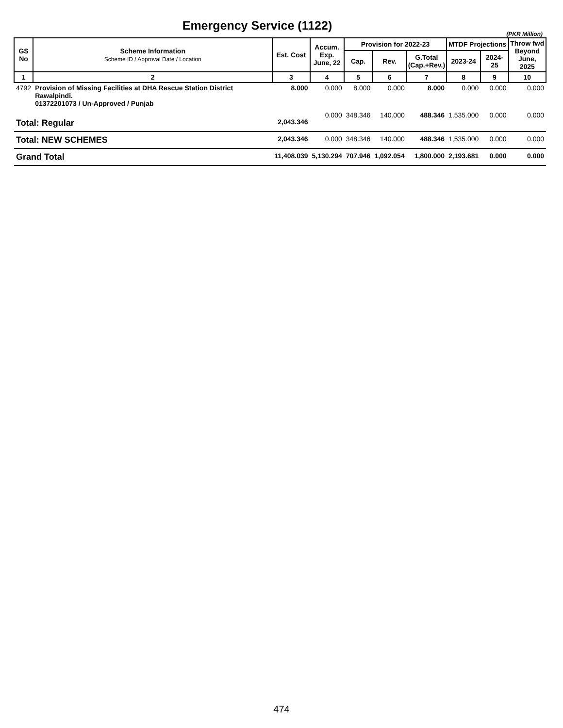Emergency Service (1122)
(PKR Million)
| GS No | Scheme Information Scheme ID / Approval Date / Location | Est. Cost | Accum. Exp. June, 22 | Provision for 2022-23 | | | MTDF Projections | | Throw fwd Beyond June, 2025 |
| --- | --- | --- | --- | --- | --- | --- | --- | --- | --- |
| | | | | Cap. | Rev. | G.Total (Cap.+Rev.) | 2023-24 | 2024-25 | |
| 1 | 2 | 3 | 4 | 5 | 6 | 7 | 8 | 9 | 10 |
| 4792 | Provision of Missing Facilities at DHA Rescue Station District Rawalpindi. 01372201073 / Un-Approved / Punjab | 8.000 | 0.000 | 8.000 | 0.000 | 8.000 | 0.000 | 0.000 | 0.000 |
| Total: Regular | | 2,043.346 | 0.000 | 348.346 | 140.000 | 488.346 | 1,535.000 | 0.000 | 0.000 |
| Total: NEW SCHEMES | | 2,043.346 | 0.000 | 348.346 | 140.000 | 488.346 | 1,535.000 | 0.000 | 0.000 |
| Grand Total | | 11,408.039 | 5,130.294 | 707.946 | 1,092.054 | 1,800.000 | 2,193.681 | 0.000 | 0.000 |
474